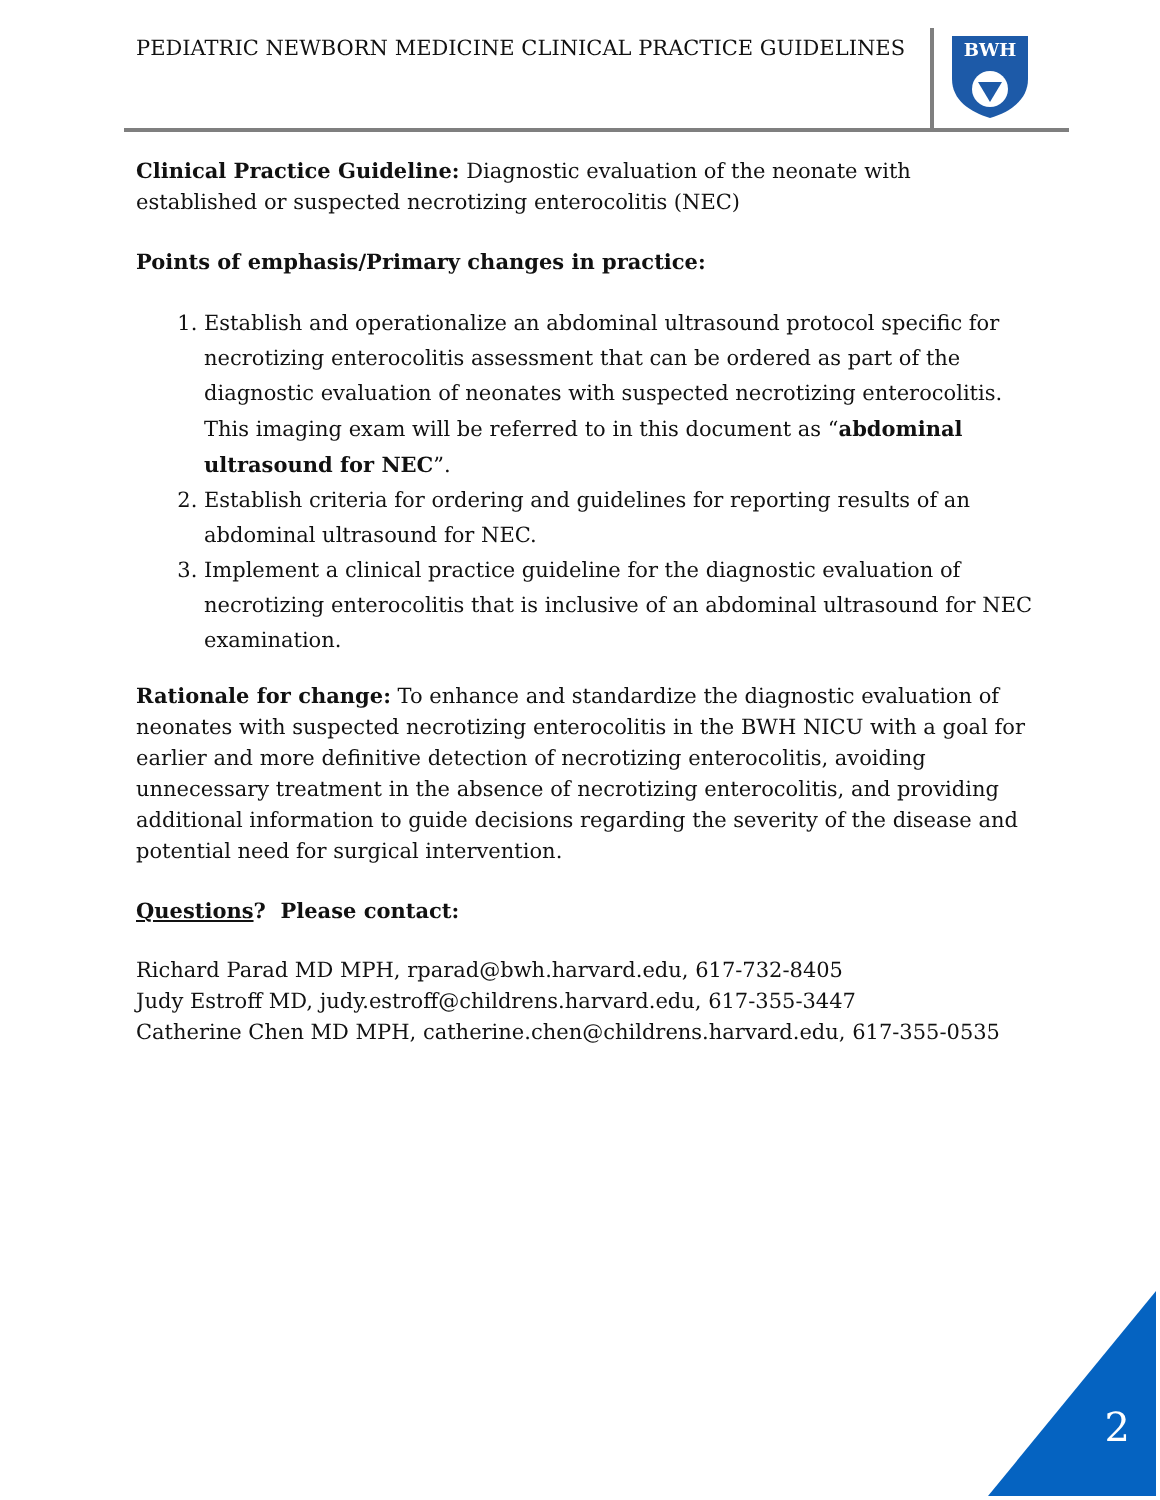PEDIATRIC NEWBORN MEDICINE CLINICAL PRACTICE GUIDELINES
BWH
Clinical Practice Guideline: Diagnostic evaluation of the neonate with established or suspected necrotizing enterocolitis (NEC)
Points of emphasis/Primary changes in practice:
1. Establish and operationalize an abdominal ultrasound protocol specific for necrotizing enterocolitis assessment that can be ordered as part of the diagnostic evaluation of neonates with suspected necrotizing enterocolitis. This imaging exam will be referred to in this document as “abdominal ultrasound for NEC”.
2. Establish criteria for ordering and guidelines for reporting results of an abdominal ultrasound for NEC.
3. Implement a clinical practice guideline for the diagnostic evaluation of necrotizing enterocolitis that is inclusive of an abdominal ultrasound for NEC examination.
Rationale for change: To enhance and standardize the diagnostic evaluation of neonates with suspected necrotizing enterocolitis in the BWH NICU with a goal for earlier and more definitive detection of necrotizing enterocolitis, avoiding unnecessary treatment in the absence of necrotizing enterocolitis, and providing additional information to guide decisions regarding the severity of the disease and potential need for surgical intervention.
Questions? Please contact:
Richard Parad MD MPH, rparad@bwh.harvard.edu, 617-732-8405
Judy Estroff MD, judy.estroff@childrens.harvard.edu, 617-355-3447
Catherine Chen MD MPH, catherine.chen@childrens.harvard.edu, 617-355-0535
2